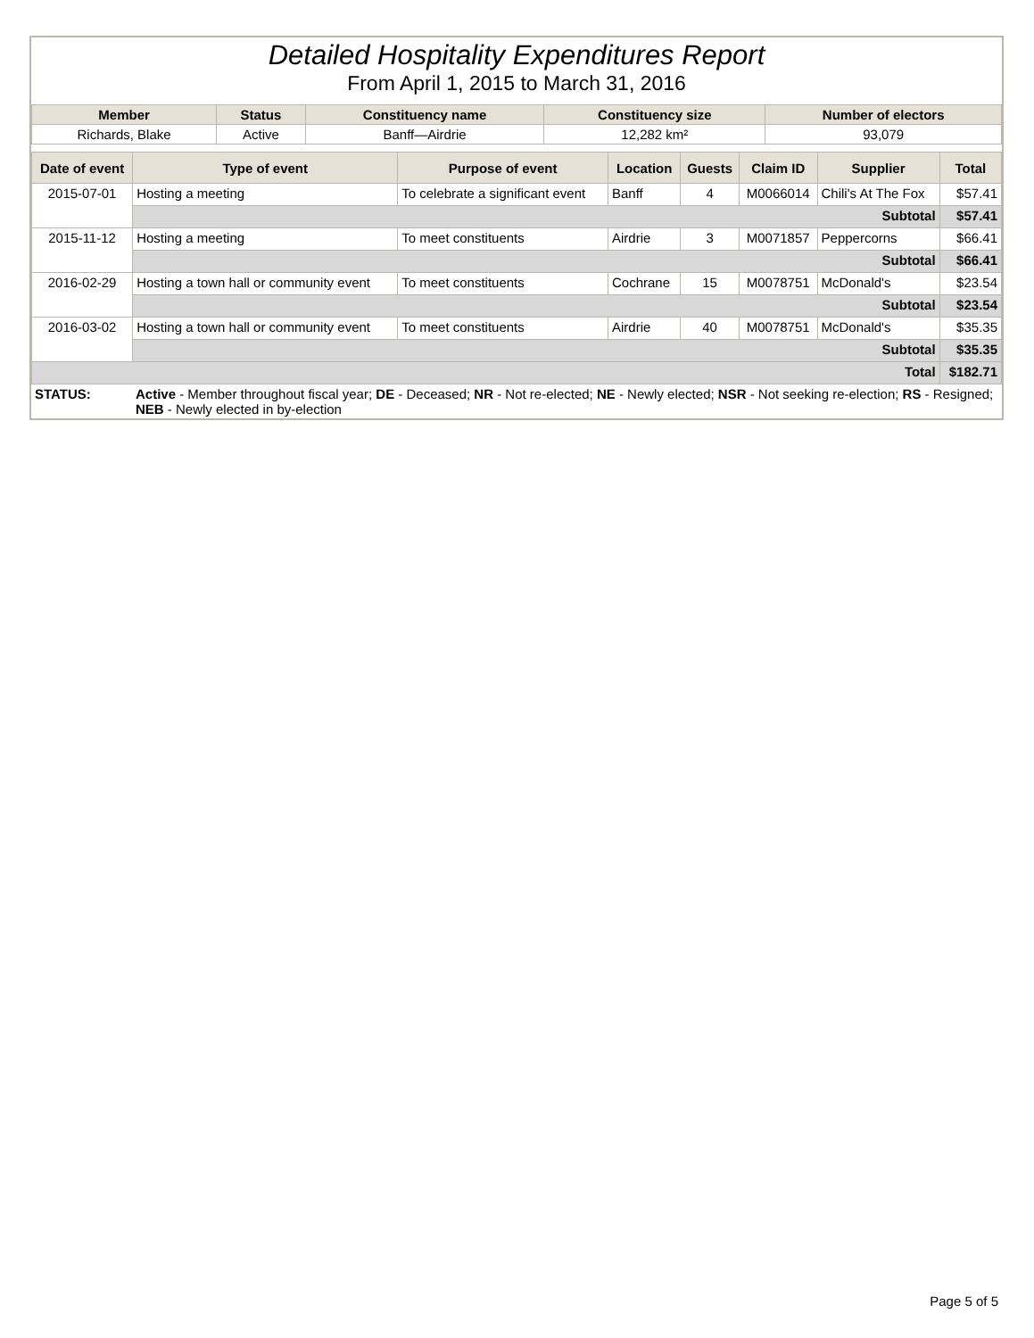Detailed Hospitality Expenditures Report
From April 1, 2015 to March 31, 2016
| Member | Status | Constituency name | Constituency size | Number of electors |
| --- | --- | --- | --- | --- |
| Richards, Blake | Active | Banff—Airdrie | 12,282 km² | 93,079 |
| Date of event | Type of event | Purpose of event | Location | Guests | Claim ID | Supplier | Total |
| --- | --- | --- | --- | --- | --- | --- | --- |
| 2015-07-01 | Hosting a meeting | To celebrate a significant event | Banff | 4 | M0066014 | Chili's At The Fox | $57.41 |
| | Subtotal | | | | | | $57.41 |
| 2015-11-12 | Hosting a meeting | To meet constituents | Airdrie | 3 | M0071857 | Peppercorns | $66.41 |
| | Subtotal | | | | | | $66.41 |
| 2016-02-29 | Hosting a town hall or community event | To meet constituents | Cochrane | 15 | M0078751 | McDonald's | $23.54 |
| | Subtotal | | | | | | $23.54 |
| 2016-03-02 | Hosting a town hall or community event | To meet constituents | Airdrie | 40 | M0078751 | McDonald's | $35.35 |
| | Subtotal | | | | | | $35.35 |
| Total | | | | | | | $182.71 |
| STATUS: | Active - Member throughout fiscal year; DE - Deceased; NR - Not re-elected; NE - Newly elected; NSR - Not seeking re-election; RS - Resigned; NEB - Newly elected in by-election |
Page 5 of 5